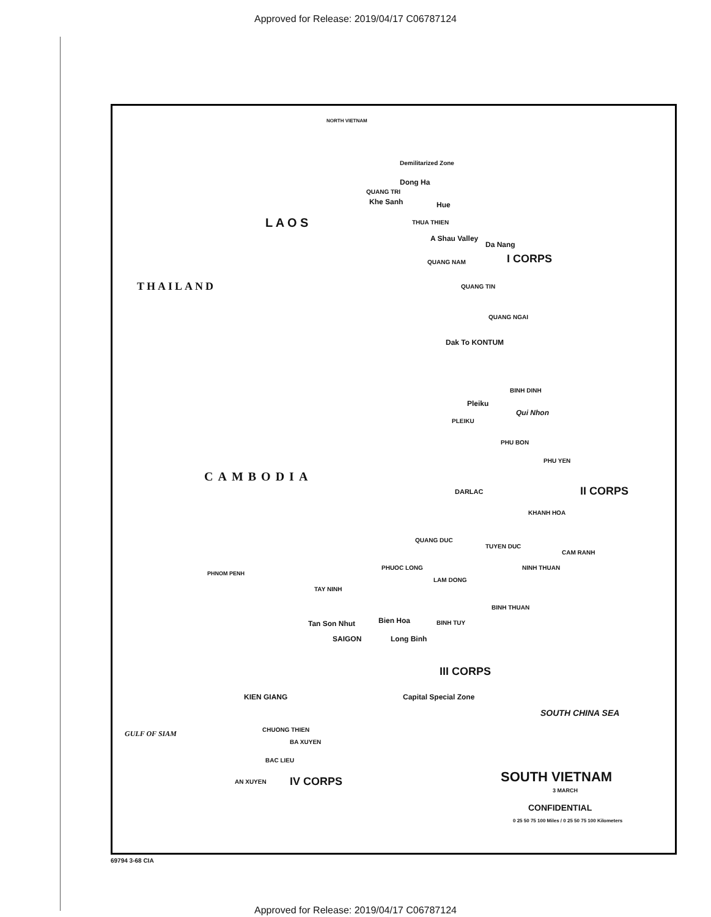Approved for Release: 2019/04/17 C06787124
THAILAND
CAMBODIA
L A O S
NORTH VIETNAM
Demilitarized Zone
Dong Ha
QUANG TRI
Khe Sanh Hue
THUA THIEN
A Shau Valley
Da Nang
I CORPS
QUANG NAM
QUANG TIN
QUANG NGAI
Dak To KONTUM
BINH DINH
Pleiku
PLEIKU
Qui Nhon
PHU BON
PHU YEN
II CORPS
DARLAC
KHANH HOA
QUANG DUC
TUYEN DUC
CAM RANH
NINH THUAN
PHUOC LONG
LAM DONG
PHNOM PENH
TAY NINH
BINH THUAN
Tan Son Nhut Bien Hoa BINH TUY
Long Binh
SAIGON
III CORPS
Capital Special Zone
KIEN GIANG
GULF OF SIAM CHUONG THIEN
BA XUYEN
BAC LIEU
IV CORPS
AN XUYEN
SOUTH CHINA SEA
SOUTH VIETNAM
3 MARCH
CONFIDENTIAL
0 25 50 75 100 Miles / 0 25 50 75 100 Kilometers
69794 3-68 CIA
Approved for Release: 2019/04/17 C06787124